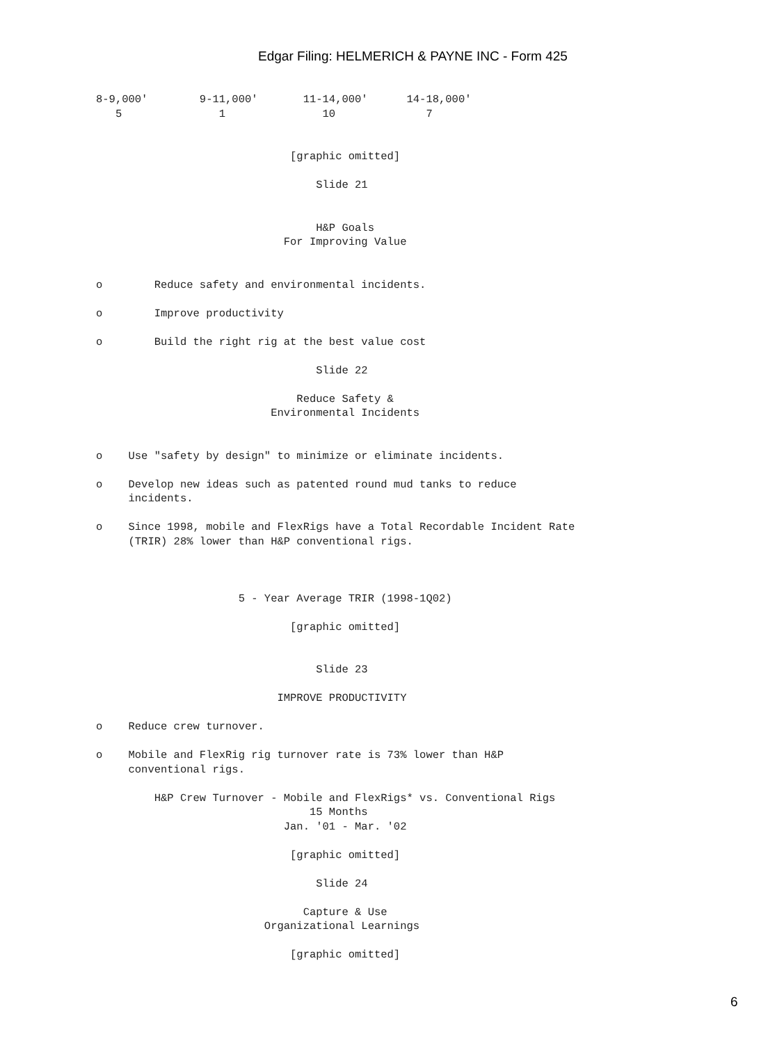Edgar Filing: HELMERICH & PAYNE INC - Form 425
8-9,000'        9-11,000'       11-14,000'      14-18,000'
   5               1               10              7


                              [graphic omitted]

                                  Slide 21


                                  H&P Goals
                             For Improving Value


o        Reduce safety and environmental incidents.

o        Improve productivity

o        Build the right rig at the best value cost

                                  Slide 22

                               Reduce Safety &
                           Environmental Incidents


o    Use "safety by design" to minimize or eliminate incidents.

o    Develop new ideas such as patented round mud tanks to reduce
     incidents.

o    Since 1998, mobile and FlexRigs have a Total Recordable Incident Rate
     (TRIR) 28% lower than H&P conventional rigs.



                      5 - Year Average TRIR (1998-1Q02)

                              [graphic omitted]


                                  Slide 23

                            IMPROVE PRODUCTIVITY

o    Reduce crew turnover.

o    Mobile and FlexRig rig turnover rate is 73% lower than H&P
     conventional rigs.

         H&P Crew Turnover - Mobile and FlexRigs* vs. Conventional Rigs
                                 15 Months
                             Jan. '01 - Mar. '02

                              [graphic omitted]

                                  Slide 24

                                Capture & Use
                          Organizational Learnings

                              [graphic omitted]
6